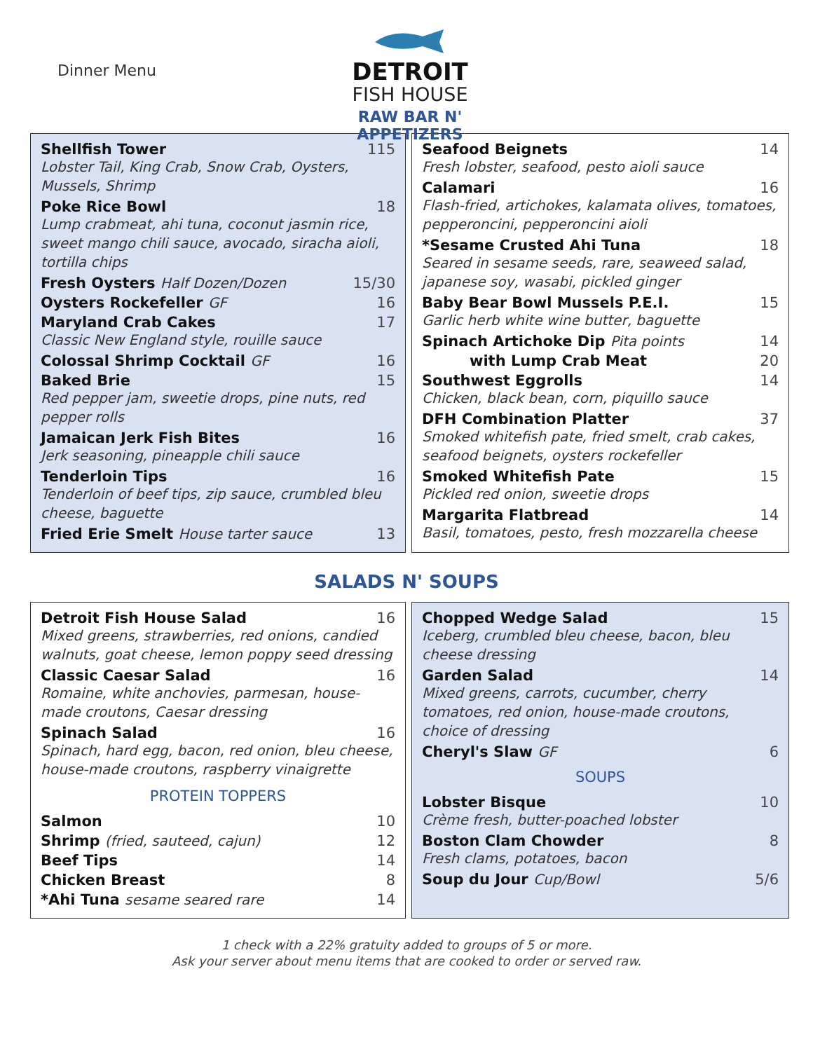Dinner Menu
DETROIT
FISH HOUSE
RAW BAR N' APPETIZERS
Shellfish Tower 115
Lobster Tail, King Crab, Snow Crab, Oysters, Mussels, Shrimp
Poke Rice Bowl 18
Lump crabmeat, ahi tuna, coconut jasmin rice, sweet mango chili sauce, avocado, siracha aioli, tortilla chips
Fresh Oysters Half Dozen/Dozen 15/30
Oysters Rockefeller GF 16
Maryland Crab Cakes 17
Classic New England style, rouille sauce
Colossal Shrimp Cocktail GF 16
Baked Brie 15
Red pepper jam, sweetie drops, pine nuts, red pepper rolls
Jamaican Jerk Fish Bites 16
Jerk seasoning, pineapple chili sauce
Tenderloin Tips 16
Tenderloin of beef tips, zip sauce, crumbled bleu cheese, baguette
Fried Erie Smelt House tarter sauce 13
Seafood Beignets 14
Fresh lobster, seafood, pesto aioli sauce
Calamari 16
Flash-fried, artichokes, kalamata olives, tomatoes, pepperoncini, pepperoncini aioli
*Sesame Crusted Ahi Tuna 18
Seared in sesame seeds, rare, seaweed salad, japanese soy, wasabi, pickled ginger
Baby Bear Bowl Mussels P.E.I. 15
Garlic herb white wine butter, baguette
Spinach Artichoke Dip Pita points 14
with Lump Crab Meat 20
Southwest Eggrolls 14
Chicken, black bean, corn, piquillo sauce
DFH Combination Platter 37
Smoked whitefish pate, fried smelt, crab cakes, seafood beignets, oysters rockefeller
Smoked Whitefish Pate 15
Pickled red onion, sweetie drops
Margarita Flatbread 14
Basil, tomatoes, pesto, fresh mozzarella cheese
SALADS N' SOUPS
Detroit Fish House Salad 16
Mixed greens, strawberries, red onions, candied walnuts, goat cheese, lemon poppy seed dressing
Classic Caesar Salad 16
Romaine, white anchovies, parmesan, house-made croutons, Caesar dressing
Spinach Salad 16
Spinach, hard egg, bacon, red onion, bleu cheese, house-made croutons, raspberry vinaigrette
PROTEIN TOPPERS
Salmon 10
Shrimp (fried, sauteed, cajun) 12
Beef Tips 14
Chicken Breast 8
*Ahi Tuna sesame seared rare 14
Chopped Wedge Salad 15
Iceberg, crumbled bleu cheese, bacon, bleu cheese dressing
Garden Salad 14
Mixed greens, carrots, cucumber, cherry tomatoes, red onion, house-made croutons, choice of dressing
Cheryl's Slaw GF 6
SOUPS
Lobster Bisque 10
Crème fresh, butter-poached lobster
Boston Clam Chowder 8
Fresh clams, potatoes, bacon
Soup du Jour Cup/Bowl 5/6
1 check with a 22% gratuity added to groups of 5 or more.
Ask your server about menu items that are cooked to order or served raw.